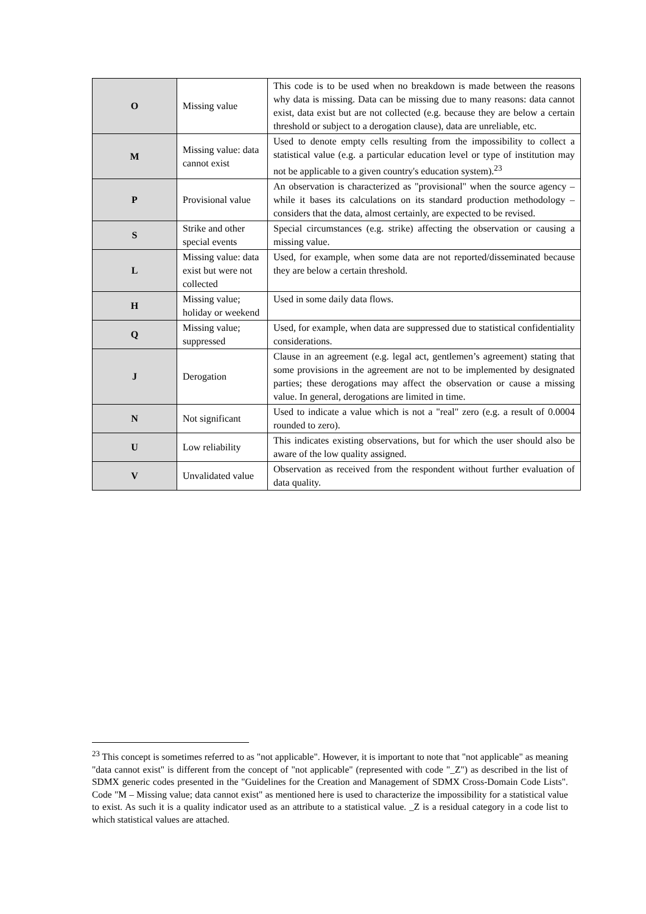| O | Missing value | This code is to be used when no breakdown is made between the reasons why data is missing. Data can be missing due to many reasons: data cannot exist, data exist but are not collected (e.g. because they are below a certain threshold or subject to a derogation clause), data are unreliable, etc. |
| M | Missing value: data cannot exist | Used to denote empty cells resulting from the impossibility to collect a statistical value (e.g. a particular education level or type of institution may not be applicable to a given country's education system).<sup>23</sup> |
| P | Provisional value | An observation is characterized as "provisional" when the source agency – while it bases its calculations on its standard production methodology – considers that the data, almost certainly, are expected to be revised. |
| S | Strike and other special events | Special circumstances (e.g. strike) affecting the observation or causing a missing value. |
| L | Missing value: data exist but were not collected | Used, for example, when some data are not reported/disseminated because they are below a certain threshold. |
| H | Missing value; holiday or weekend | Used in some daily data flows. |
| Q | Missing value; suppressed | Used, for example, when data are suppressed due to statistical confidentiality considerations. |
| J | Derogation | Clause in an agreement (e.g. legal act, gentlemen’s agreement) stating that some provisions in the agreement are not to be implemented by designated parties; these derogations may affect the observation or cause a missing value. In general, derogations are limited in time. |
| N | Not significant | Used to indicate a value which is not a "real" zero (e.g. a result of 0.0004 rounded to zero). |
| U | Low reliability | This indicates existing observations, but for which the user should also be aware of the low quality assigned. |
| V | Unvalidated value | Observation as received from the respondent without further evaluation of data quality. |
<sup>23</sup> This concept is sometimes referred to as "not applicable". However, it is important to note that "not applicable" as meaning "data cannot exist" is different from the concept of "not applicable" (represented with code "_Z") as described in the list of SDMX generic codes presented in the "Guidelines for the Creation and Management of SDMX Cross-Domain Code Lists". Code "M – Missing value; data cannot exist" as mentioned here is used to characterize the impossibility for a statistical value to exist. As such it is a quality indicator used as an attribute to a statistical value. _Z is a residual category in a code list to which statistical values are attached.